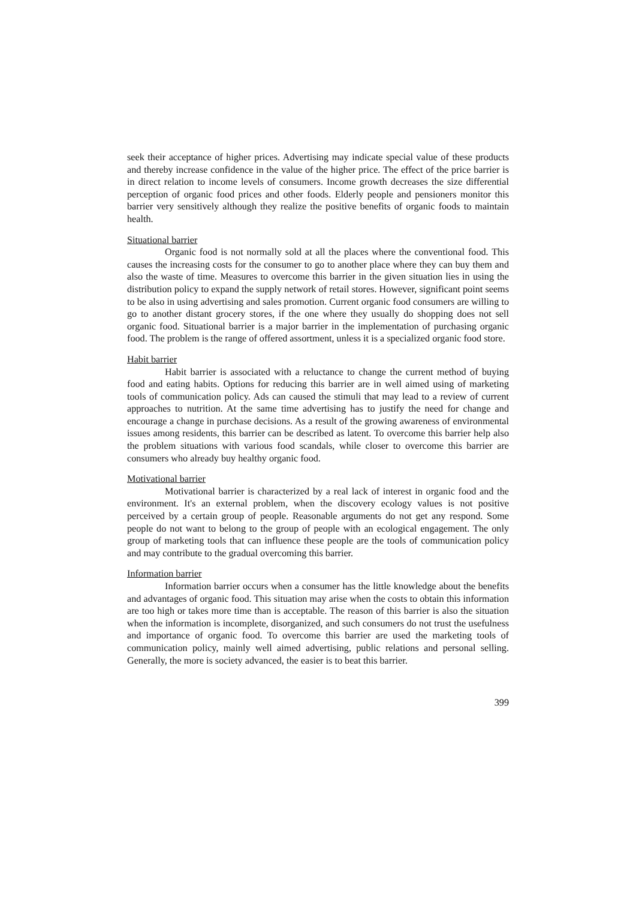seek their acceptance of higher prices. Advertising may indicate special value of these products and thereby increase confidence in the value of the higher price. The effect of the price barrier is in direct relation to income levels of consumers. Income growth decreases the size differential perception of organic food prices and other foods. Elderly people and pensioners monitor this barrier very sensitively although they realize the positive benefits of organic foods to maintain health.
Situational barrier
Organic food is not normally sold at all the places where the conventional food. This causes the increasing costs for the consumer to go to another place where they can buy them and also the waste of time. Measures to overcome this barrier in the given situation lies in using the distribution policy to expand the supply network of retail stores. However, significant point seems to be also in using advertising and sales promotion. Current organic food consumers are willing to go to another distant grocery stores, if the one where they usually do shopping does not sell organic food. Situational barrier is a major barrier in the implementation of purchasing organic food. The problem is the range of offered assortment, unless it is a specialized organic food store.
Habit barrier
Habit barrier is associated with a reluctance to change the current method of buying food and eating habits. Options for reducing this barrier are in well aimed using of marketing tools of communication policy. Ads can caused the stimuli that may lead to a review of current approaches to nutrition. At the same time advertising has to justify the need for change and encourage a change in purchase decisions. As a result of the growing awareness of environmental issues among residents, this barrier can be described as latent. To overcome this barrier help also the problem situations with various food scandals, while closer to overcome this barrier are consumers who already buy healthy organic food.
Motivational barrier
Motivational barrier is characterized by a real lack of interest in organic food and the environment. It's an external problem, when the discovery ecology values is not positive perceived by a certain group of people. Reasonable arguments do not get any respond. Some people do not want to belong to the group of people with an ecological engagement. The only group of marketing tools that can influence these people are the tools of communication policy and may contribute to the gradual overcoming this barrier.
Information barrier
Information barrier occurs when a consumer has the little knowledge about the benefits and advantages of organic food. This situation may arise when the costs to obtain this information are too high or takes more time than is acceptable. The reason of this barrier is also the situation when the information is incomplete, disorganized, and such consumers do not trust the usefulness and importance of organic food. To overcome this barrier are used the marketing tools of communication policy, mainly well aimed advertising, public relations and personal selling. Generally, the more is society advanced, the easier is to beat this barrier.
399